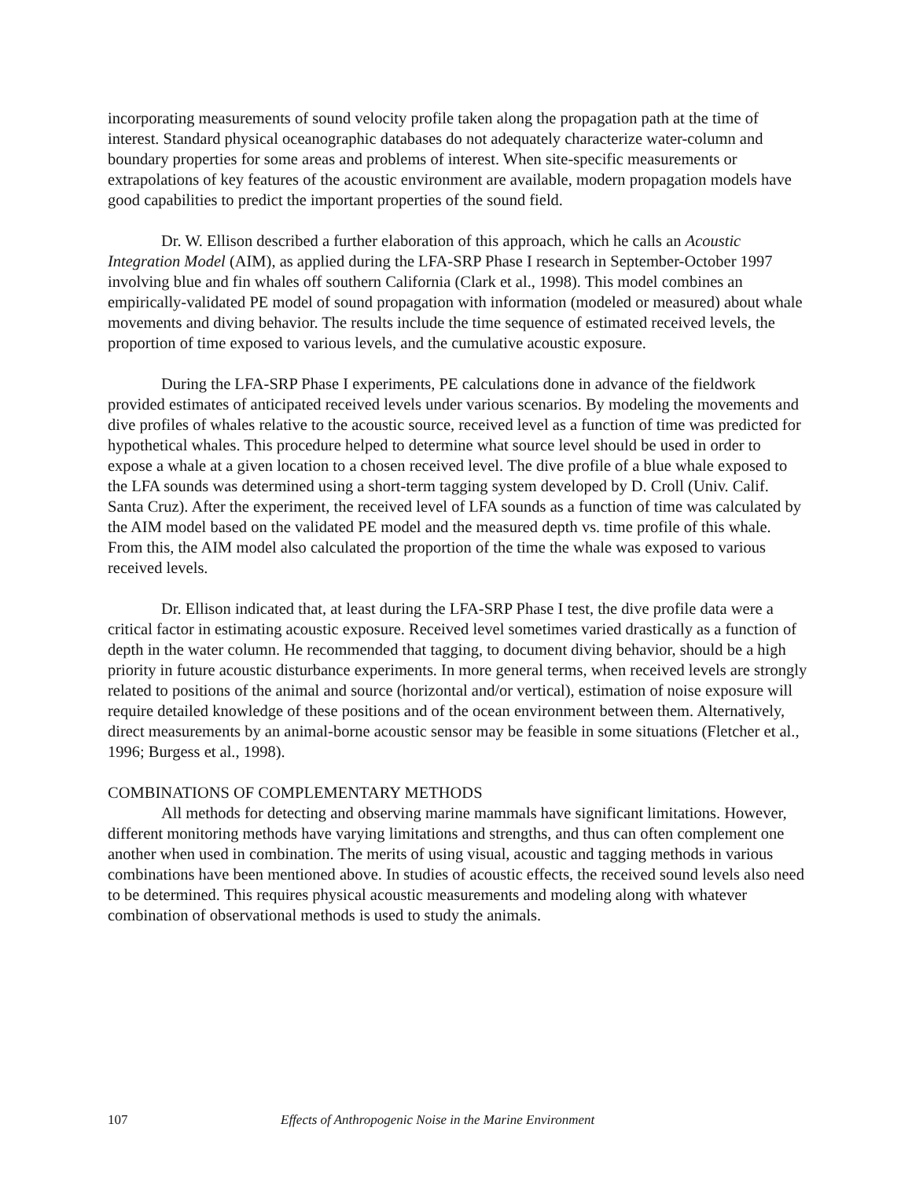incorporating measurements of sound velocity profile taken along the propagation path at the time of interest. Standard physical oceanographic databases do not adequately characterize water-column and boundary properties for some areas and problems of interest. When site-specific measurements or extrapolations of key features of the acoustic environment are available, modern propagation models have good capabilities to predict the important properties of the sound field.
Dr. W. Ellison described a further elaboration of this approach, which he calls an Acoustic Integration Model (AIM), as applied during the LFA-SRP Phase I research in September-October 1997 involving blue and fin whales off southern California (Clark et al., 1998). This model combines an empirically-validated PE model of sound propagation with information (modeled or measured) about whale movements and diving behavior. The results include the time sequence of estimated received levels, the proportion of time exposed to various levels, and the cumulative acoustic exposure.
During the LFA-SRP Phase I experiments, PE calculations done in advance of the fieldwork provided estimates of anticipated received levels under various scenarios. By modeling the movements and dive profiles of whales relative to the acoustic source, received level as a function of time was predicted for hypothetical whales. This procedure helped to determine what source level should be used in order to expose a whale at a given location to a chosen received level. The dive profile of a blue whale exposed to the LFA sounds was determined using a short-term tagging system developed by D. Croll (Univ. Calif. Santa Cruz). After the experiment, the received level of LFA sounds as a function of time was calculated by the AIM model based on the validated PE model and the measured depth vs. time profile of this whale. From this, the AIM model also calculated the proportion of the time the whale was exposed to various received levels.
Dr. Ellison indicated that, at least during the LFA-SRP Phase I test, the dive profile data were a critical factor in estimating acoustic exposure. Received level sometimes varied drastically as a function of depth in the water column. He recommended that tagging, to document diving behavior, should be a high priority in future acoustic disturbance experiments. In more general terms, when received levels are strongly related to positions of the animal and source (horizontal and/or vertical), estimation of noise exposure will require detailed knowledge of these positions and of the ocean environment between them. Alternatively, direct measurements by an animal-borne acoustic sensor may be feasible in some situations (Fletcher et al., 1996; Burgess et al., 1998).
COMBINATIONS OF COMPLEMENTARY METHODS
All methods for detecting and observing marine mammals have significant limitations. However, different monitoring methods have varying limitations and strengths, and thus can often complement one another when used in combination. The merits of using visual, acoustic and tagging methods in various combinations have been mentioned above. In studies of acoustic effects, the received sound levels also need to be determined. This requires physical acoustic measurements and modeling along with whatever combination of observational methods is used to study the animals.
107 Effects of Anthropogenic Noise in the Marine Environment